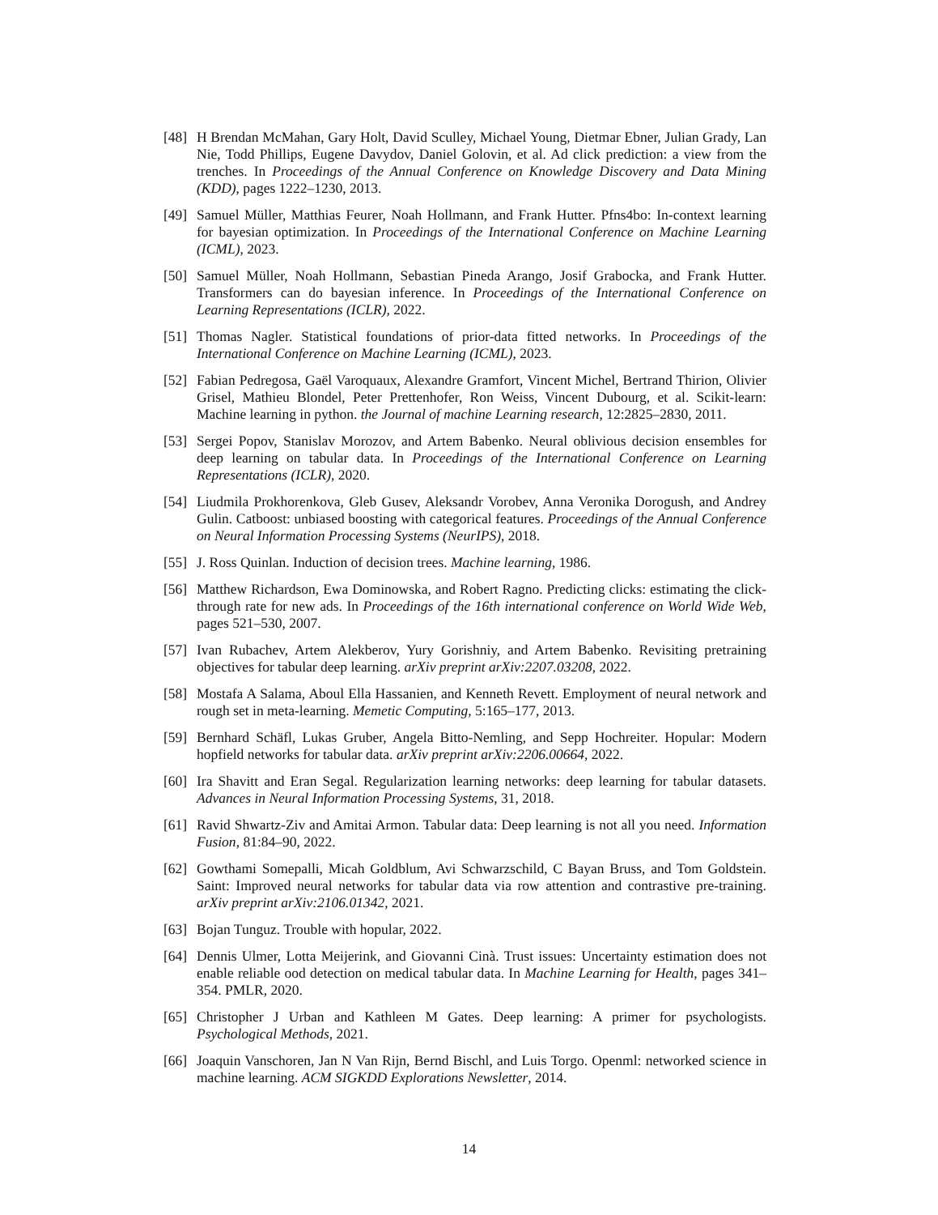[48]
H Brendan McMahan, Gary Holt, David Sculley, Michael Young, Dietmar Ebner, Julian Grady, Lan Nie, Todd Phillips, Eugene Davydov, Daniel Golovin, et al. Ad click prediction: a view from the trenches. In Proceedings of the Annual Conference on Knowledge Discovery and Data Mining (KDD), pages 1222–1230, 2013.
[49]
Samuel Müller, Matthias Feurer, Noah Hollmann, and Frank Hutter. Pfns4bo: In-context learning for bayesian optimization. In Proceedings of the International Conference on Machine Learning (ICML), 2023.
[50]
Samuel Müller, Noah Hollmann, Sebastian Pineda Arango, Josif Grabocka, and Frank Hutter. Transformers can do bayesian inference. In Proceedings of the International Conference on Learning Representations (ICLR), 2022.
[51]
Thomas Nagler. Statistical foundations of prior-data fitted networks. In Proceedings of the International Conference on Machine Learning (ICML), 2023.
[52]
Fabian Pedregosa, Gaël Varoquaux, Alexandre Gramfort, Vincent Michel, Bertrand Thirion, Olivier Grisel, Mathieu Blondel, Peter Prettenhofer, Ron Weiss, Vincent Dubourg, et al. Scikit-learn: Machine learning in python. the Journal of machine Learning research, 12:2825–2830, 2011.
[53]
Sergei Popov, Stanislav Morozov, and Artem Babenko. Neural oblivious decision ensembles for deep learning on tabular data. In Proceedings of the International Conference on Learning Representations (ICLR), 2020.
[54]
Liudmila Prokhorenkova, Gleb Gusev, Aleksandr Vorobev, Anna Veronika Dorogush, and Andrey Gulin. Catboost: unbiased boosting with categorical features. Proceedings of the Annual Conference on Neural Information Processing Systems (NeurIPS), 2018.
[55]
J. Ross Quinlan. Induction of decision trees. Machine learning, 1986.
[56]
Matthew Richardson, Ewa Dominowska, and Robert Ragno. Predicting clicks: estimating the click-through rate for new ads. In Proceedings of the 16th international conference on World Wide Web, pages 521–530, 2007.
[57]
Ivan Rubachev, Artem Alekberov, Yury Gorishniy, and Artem Babenko. Revisiting pretraining objectives for tabular deep learning. arXiv preprint arXiv:2207.03208, 2022.
[58]
Mostafa A Salama, Aboul Ella Hassanien, and Kenneth Revett. Employment of neural network and rough set in meta-learning. Memetic Computing, 5:165–177, 2013.
[59]
Bernhard Schäfl, Lukas Gruber, Angela Bitto-Nemling, and Sepp Hochreiter. Hopular: Modern hopfield networks for tabular data. arXiv preprint arXiv:2206.00664, 2022.
[60]
Ira Shavitt and Eran Segal. Regularization learning networks: deep learning for tabular datasets. Advances in Neural Information Processing Systems, 31, 2018.
[61]
Ravid Shwartz-Ziv and Amitai Armon. Tabular data: Deep learning is not all you need. Information Fusion, 81:84–90, 2022.
[62]
Gowthami Somepalli, Micah Goldblum, Avi Schwarzschild, C Bayan Bruss, and Tom Goldstein. Saint: Improved neural networks for tabular data via row attention and contrastive pre-training. arXiv preprint arXiv:2106.01342, 2021.
[63]
Bojan Tunguz. Trouble with hopular, 2022.
[64]
Dennis Ulmer, Lotta Meijerink, and Giovanni Cinà. Trust issues: Uncertainty estimation does not enable reliable ood detection on medical tabular data. In Machine Learning for Health, pages 341–354. PMLR, 2020.
[65]
Christopher J Urban and Kathleen M Gates. Deep learning: A primer for psychologists. Psychological Methods, 2021.
[66]
Joaquin Vanschoren, Jan N Van Rijn, Bernd Bischl, and Luis Torgo. Openml: networked science in machine learning. ACM SIGKDD Explorations Newsletter, 2014.
14